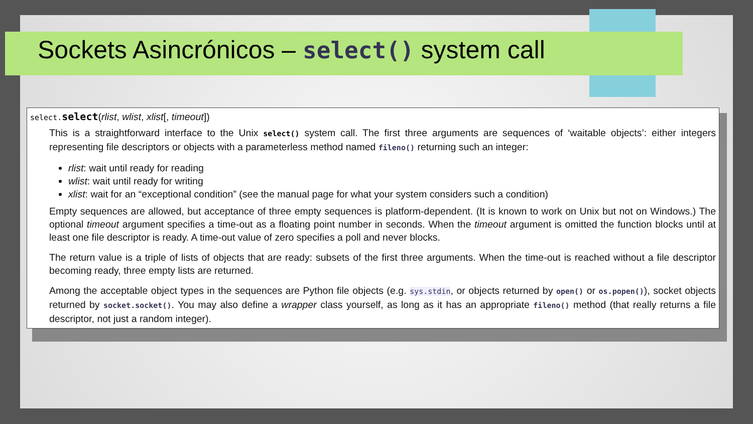Sockets Asincrónicos – select() system call
select.select(rlist, wlist, xlist[, timeout])
This is a straightforward interface to the Unix select() system call. The first three arguments are sequences of ‘waitable objects’: either integers representing file descriptors or objects with a parameterless method named fileno() returning such an integer:
rlist: wait until ready for reading
wlist: wait until ready for writing
xlist: wait for an “exceptional condition” (see the manual page for what your system considers such a condition)
Empty sequences are allowed, but acceptance of three empty sequences is platform-dependent. (It is known to work on Unix but not on Windows.) The optional timeout argument specifies a time-out as a floating point number in seconds. When the timeout argument is omitted the function blocks until at least one file descriptor is ready. A time-out value of zero specifies a poll and never blocks.
The return value is a triple of lists of objects that are ready: subsets of the first three arguments. When the time-out is reached without a file descriptor becoming ready, three empty lists are returned.
Among the acceptable object types in the sequences are Python file objects (e.g. sys.stdin, or objects returned by open() or os.popen()), socket objects returned by socket.socket(). You may also define a wrapper class yourself, as long as it has an appropriate fileno() method (that really returns a file descriptor, not just a random integer).